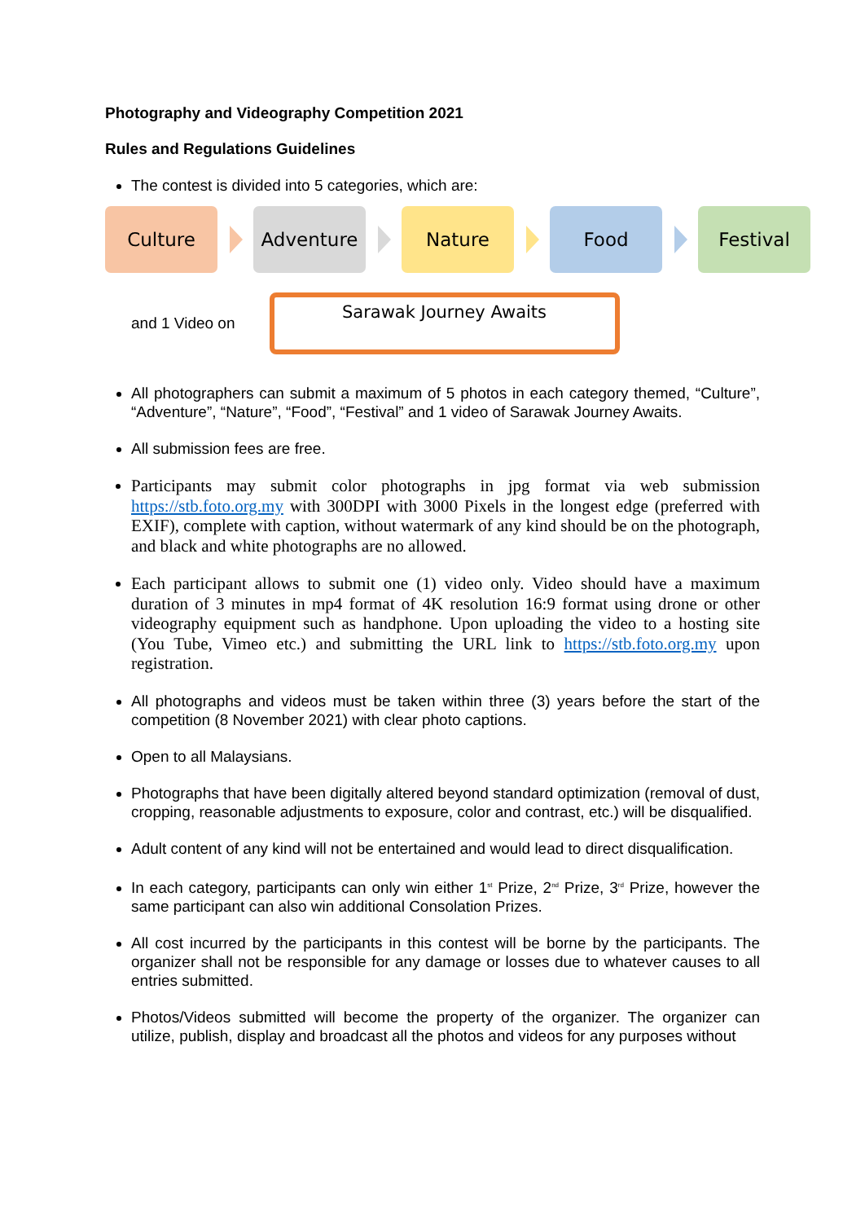Photography and Videography Competition 2021
Rules and Regulations Guidelines
The contest is divided into 5 categories, which are:
Culture Adventure Nature Food Festival
and 1 Video on
Sarawak Journey Awaits
All photographers can submit a maximum of 5 photos in each category themed, “Culture”, “Adventure”, “Nature”, “Food”, “Festival” and 1 video of Sarawak Journey Awaits.
All submission fees are free.
Participants may submit color photographs in jpg format via web submission https://stb.foto.org.my with 300DPI with 3000 Pixels in the longest edge (preferred with EXIF), complete with caption, without watermark of any kind should be on the photograph, and black and white photographs are no allowed.
Each participant allows to submit one (1) video only. Video should have a maximum duration of 3 minutes in mp4 format of 4K resolution 16:9 format using drone or other videography equipment such as handphone. Upon uploading the video to a hosting site (You Tube, Vimeo etc.) and submitting the URL link to https://stb.foto.org.my upon registration.
All photographs and videos must be taken within three (3) years before the start of the competition (8 November 2021) with clear photo captions.
Open to all Malaysians.
Photographs that have been digitally altered beyond standard optimization (removal of dust, cropping, reasonable adjustments to exposure, color and contrast, etc.) will be disqualified.
Adult content of any kind will not be entertained and would lead to direct disqualification.
In each category, participants can only win either 1<sup>st</sup> Prize, 2<sup>nd</sup> Prize, 3<sup>rd</sup> Prize, however the same participant can also win additional Consolation Prizes.
All cost incurred by the participants in this contest will be borne by the participants. The organizer shall not be responsible for any damage or losses due to whatever causes to all entries submitted.
Photos/Videos submitted will become the property of the organizer. The organizer can utilize, publish, display and broadcast all the photos and videos for any purposes without